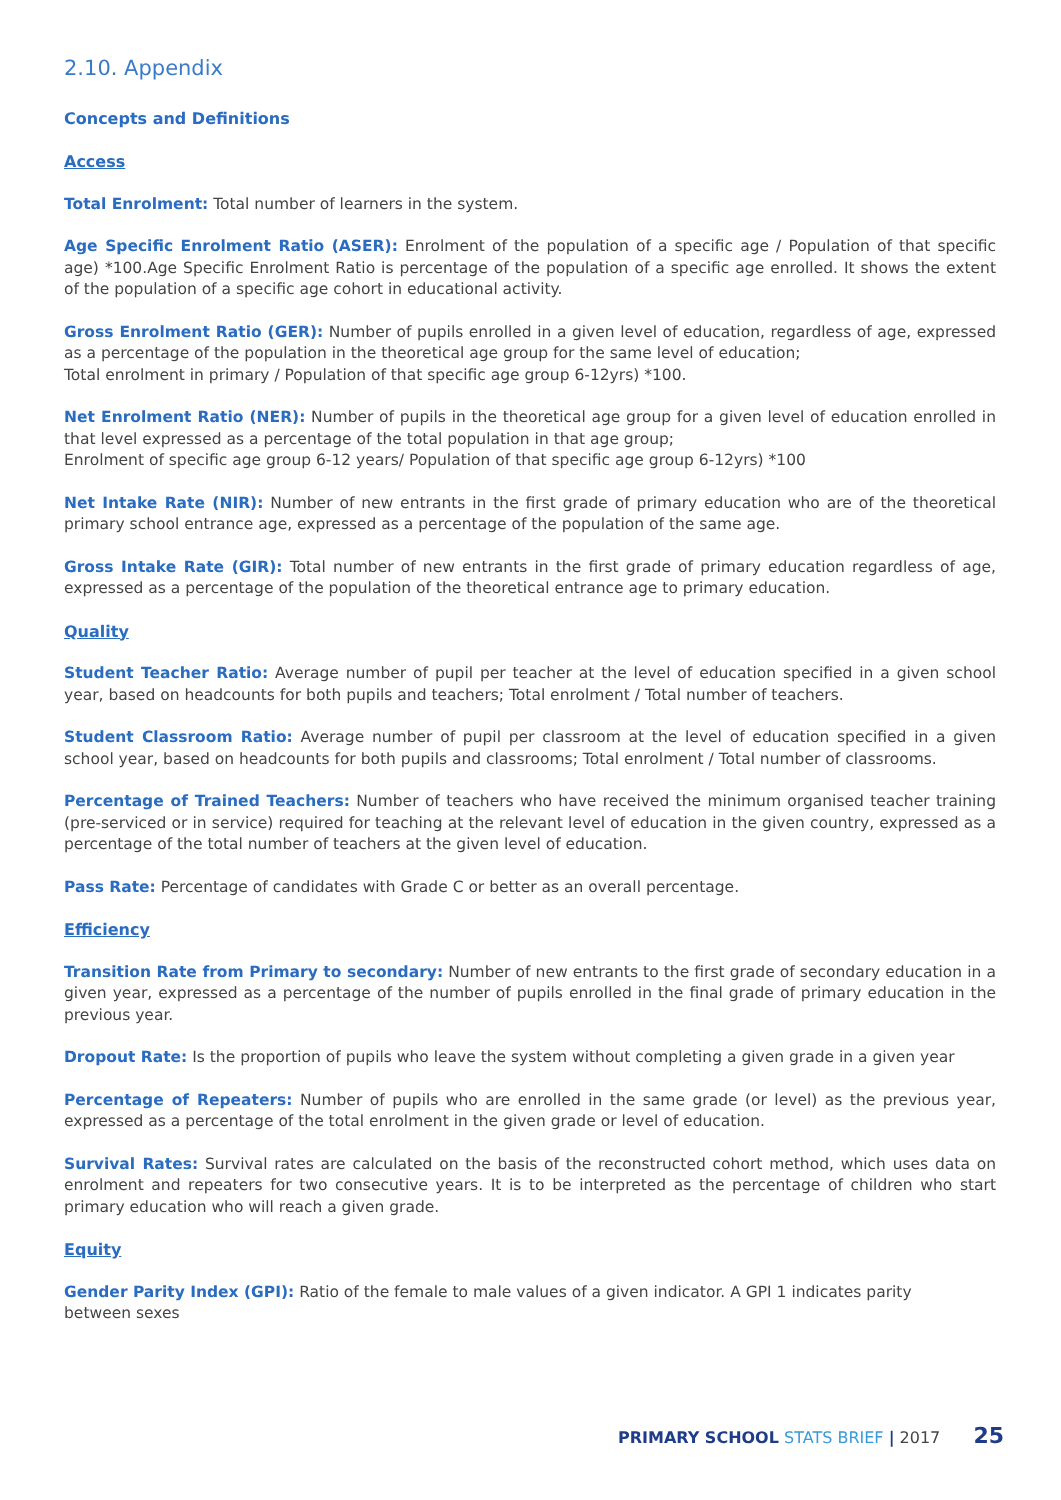2.10. Appendix
Concepts and Definitions
Access
Total Enrolment: Total number of learners in the system.
Age Specific Enrolment Ratio (ASER): Enrolment of the population of a specific age / Population of that specific age) *100.Age Specific Enrolment Ratio is percentage of the population of a specific age enrolled. It shows the extent of the population of a specific age cohort in educational activity.
Gross Enrolment Ratio (GER): Number of pupils enrolled in a given level of education, regardless of age, expressed as a percentage of the population in the theoretical age group for the same level of education;
Total enrolment in primary / Population of that specific age group 6-12yrs) *100.
Net Enrolment Ratio (NER): Number of pupils in the theoretical age group for a given level of education enrolled in that level expressed as a percentage of the total population in that age group;
Enrolment of specific age group 6-12 years/ Population of that specific age group 6-12yrs) *100
Net Intake Rate (NIR): Number of new entrants in the first grade of primary education who are of the theoretical primary school entrance age, expressed as a percentage of the population of the same age.
Gross Intake Rate (GIR): Total number of new entrants in the first grade of primary education regardless of age, expressed as a percentage of the population of the theoretical entrance age to primary education.
Quality
Student Teacher Ratio: Average number of pupil per teacher at the level of education specified in a given school year, based on headcounts for both pupils and teachers; Total enrolment / Total number of teachers.
Student Classroom Ratio: Average number of pupil per classroom at the level of education specified in a given school year, based on headcounts for both pupils and classrooms; Total enrolment / Total number of classrooms.
Percentage of Trained Teachers: Number of teachers who have received the minimum organised teacher training (pre-serviced or in service) required for teaching at the relevant level of education in the given country, expressed as a percentage of the total number of teachers at the given level of education.
Pass Rate: Percentage of candidates with Grade C or better as an overall percentage.
Efficiency
Transition Rate from Primary to secondary: Number of new entrants to the first grade of secondary education in a given year, expressed as a percentage of the number of pupils enrolled in the final grade of primary education in the previous year.
Dropout Rate: Is the proportion of pupils who leave the system without completing a given grade in a given year
Percentage of Repeaters: Number of pupils who are enrolled in the same grade (or level) as the previous year, expressed as a percentage of the total enrolment in the given grade or level of education.
Survival Rates: Survival rates are calculated on the basis of the reconstructed cohort method, which uses data on enrolment and repeaters for two consecutive years. It is to be interpreted as the percentage of children who start primary education who will reach a given grade.
Equity
Gender Parity Index (GPI): Ratio of the female to male values of a given indicator. A GPI 1 indicates parity
between sexes
PRIMARY SCHOOL STATS BRIEF | 2017 25